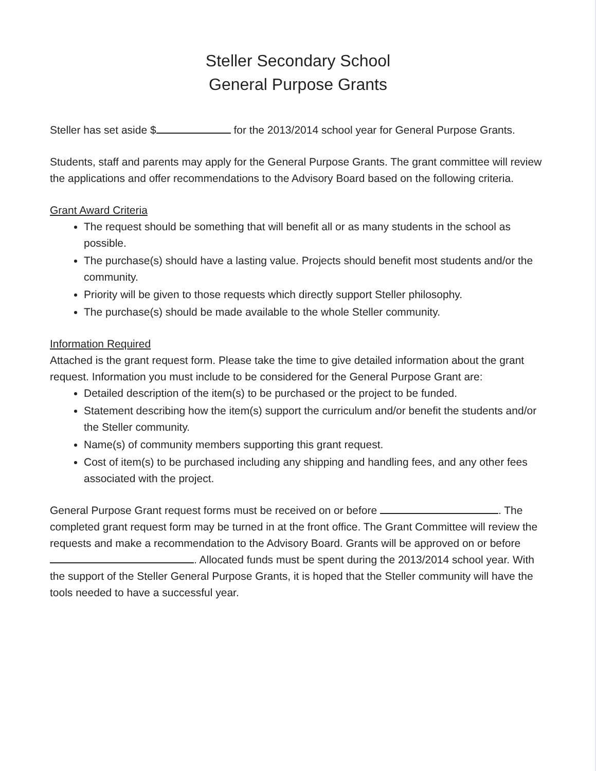Steller Secondary School
General Purpose Grants
Steller has set aside $ for the 2013/2014 school year for General Purpose Grants.
Students, staff and parents may apply for the General Purpose Grants. The grant committee will review the applications and offer recommendations to the Advisory Board based on the following criteria.
Grant Award Criteria
The request should be something that will benefit all or as many students in the school as possible.
The purchase(s) should have a lasting value. Projects should benefit most students and/or the community.
Priority will be given to those requests which directly support Steller philosophy.
The purchase(s) should be made available to the whole Steller community.
Information Required
Attached is the grant request form. Please take the time to give detailed information about the grant request. Information you must include to be considered for the General Purpose Grant are:
Detailed description of the item(s) to be purchased or the project to be funded.
Statement describing how the item(s) support the curriculum and/or benefit the students and/or the Steller community.
Name(s) of community members supporting this grant request.
Cost of item(s) to be purchased including any shipping and handling fees, and any other fees associated with the project.
General Purpose Grant request forms must be received on or before . The completed grant request form may be turned in at the front office. The Grant Committee will review the requests and make a recommendation to the Advisory Board. Grants will be approved on or before . Allocated funds must be spent during the 2013/2014 school year. With the support of the Steller General Purpose Grants, it is hoped that the Steller community will have the tools needed to have a successful year.